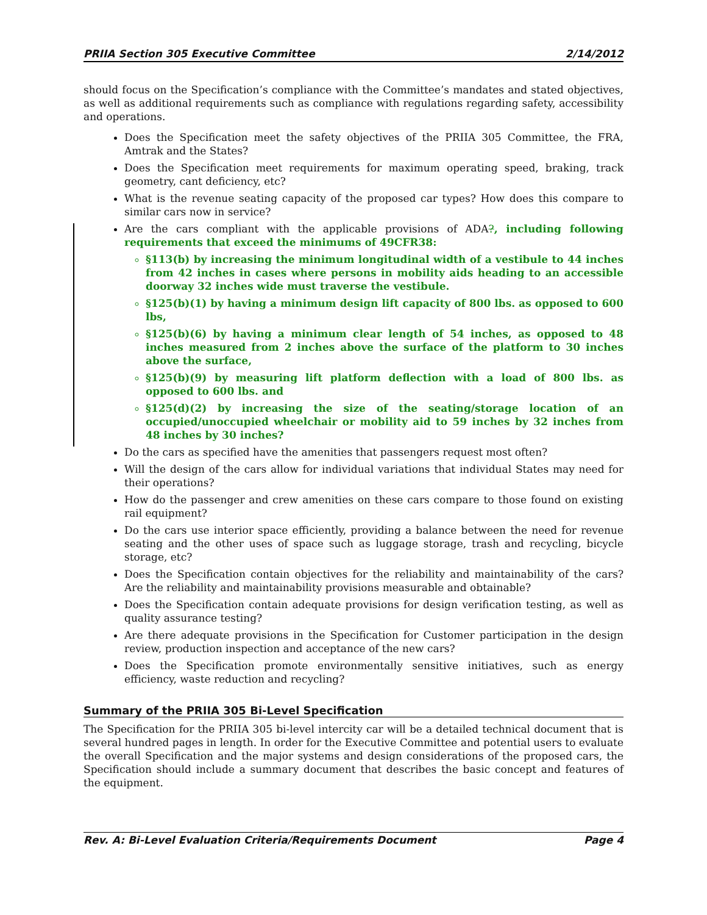PRIIA Section 305 Executive Committee 2/14/2012
should focus on the Specification’s compliance with the Committee’s mandates and stated objectives, as well as additional requirements such as compliance with regulations regarding safety, accessibility and operations.
Does the Specification meet the safety objectives of the PRIIA 305 Committee, the FRA, Amtrak and the States?
Does the Specification meet requirements for maximum operating speed, braking, track geometry, cant deficiency, etc?
What is the revenue seating capacity of the proposed car types? How does this compare to similar cars now in service?
Are the cars compliant with the applicable provisions of ADA?, including following requirements that exceed the minimums of 49CFR38:
§113(b) by increasing the minimum longitudinal width of a vestibule to 44 inches from 42 inches in cases where persons in mobility aids heading to an accessible doorway 32 inches wide must traverse the vestibule.
§125(b)(1) by having a minimum design lift capacity of 800 lbs. as opposed to 600 lbs,
§125(b)(6) by having a minimum clear length of 54 inches, as opposed to 48 inches measured from 2 inches above the surface of the platform to 30 inches above the surface,
§125(b)(9) by measuring lift platform deflection with a load of 800 lbs. as opposed to 600 lbs. and
§125(d)(2) by increasing the size of the seating/storage location of an occupied/unoccupied wheelchair or mobility aid to 59 inches by 32 inches from 48 inches by 30 inches?
Do the cars as specified have the amenities that passengers request most often?
Will the design of the cars allow for individual variations that individual States may need for their operations?
How do the passenger and crew amenities on these cars compare to those found on existing rail equipment?
Do the cars use interior space efficiently, providing a balance between the need for revenue seating and the other uses of space such as luggage storage, trash and recycling, bicycle storage, etc?
Does the Specification contain objectives for the reliability and maintainability of the cars? Are the reliability and maintainability provisions measurable and obtainable?
Does the Specification contain adequate provisions for design verification testing, as well as quality assurance testing?
Are there adequate provisions in the Specification for Customer participation in the design review, production inspection and acceptance of the new cars?
Does the Specification promote environmentally sensitive initiatives, such as energy efficiency, waste reduction and recycling?
Summary of the PRIIA 305 Bi-Level Specification
The Specification for the PRIIA 305 bi-level intercity car will be a detailed technical document that is several hundred pages in length. In order for the Executive Committee and potential users to evaluate the overall Specification and the major systems and design considerations of the proposed cars, the Specification should include a summary document that describes the basic concept and features of the equipment.
Rev. A: Bi-Level Evaluation Criteria/Requirements Document Page 4